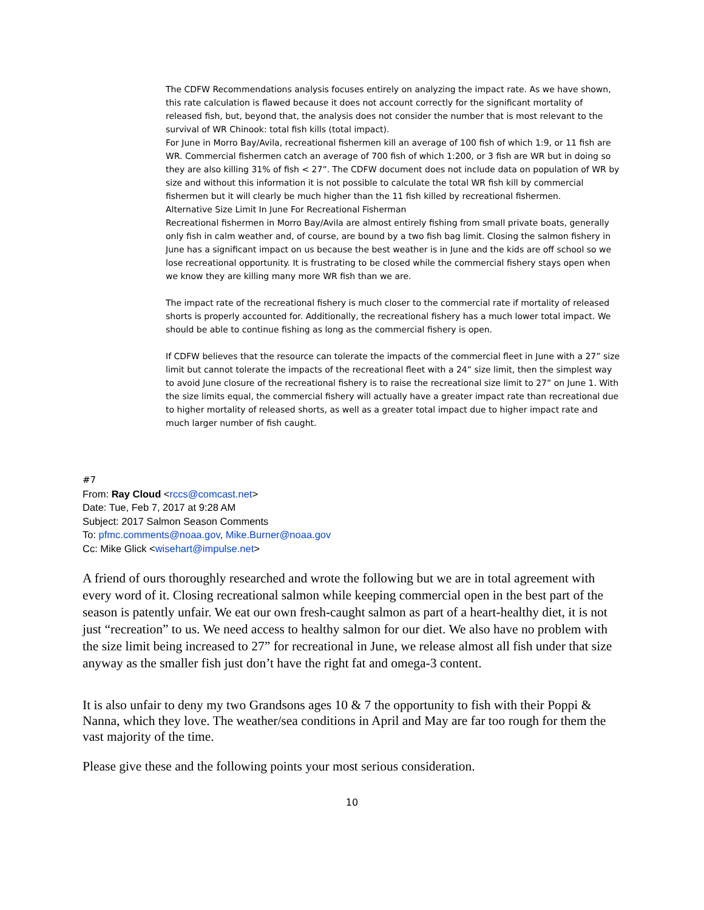The CDFW Recommendations analysis focuses entirely on analyzing the impact rate. As we have shown, this rate calculation is flawed because it does not account correctly for the significant mortality of released fish, but, beyond that, the analysis does not consider the number that is most relevant to the survival of WR Chinook: total fish kills (total impact).
For June in Morro Bay/Avila, recreational fishermen kill an average of 100 fish of which 1:9, or 11 fish are WR. Commercial fishermen catch an average of 700 fish of which 1:200, or 3 fish are WR but in doing so they are also killing 31% of fish < 27”. The CDFW document does not include data on population of WR by size and without this information it is not possible to calculate the total WR fish kill by commercial fishermen but it will clearly be much higher than the 11 fish killed by recreational fishermen.
Alternative Size Limit In June For Recreational Fisherman
Recreational fishermen in Morro Bay/Avila are almost entirely fishing from small private boats, generally only fish in calm weather and, of course, are bound by a two fish bag limit. Closing the salmon fishery in June has a significant impact on us because the best weather is in June and the kids are off school so we lose recreational opportunity. It is frustrating to be closed while the commercial fishery stays open when we know they are killing many more WR fish than we are.
The impact rate of the recreational fishery is much closer to the commercial rate if mortality of released shorts is properly accounted for. Additionally, the recreational fishery has a much lower total impact. We should be able to continue fishing as long as the commercial fishery is open.
If CDFW believes that the resource can tolerate the impacts of the commercial fleet in June with a 27” size limit but cannot tolerate the impacts of the recreational fleet with a 24” size limit, then the simplest way to avoid June closure of the recreational fishery is to raise the recreational size limit to 27” on June 1. With the size limits equal, the commercial fishery will actually have a greater impact rate than recreational due to higher mortality of released shorts, as well as a greater total impact due to higher impact rate and much larger number of fish caught.
#7
From: Ray Cloud <rccs@comcast.net>
Date: Tue, Feb 7, 2017 at 9:28 AM
Subject: 2017 Salmon Season Comments
To: pfmc.comments@noaa.gov, Mike.Burner@noaa.gov
Cc: Mike Glick <wisehart@impulse.net>
A friend of ours thoroughly researched and wrote the following but we are in total agreement with every word of it. Closing recreational salmon while keeping commercial open in the best part of the season is patently unfair. We eat our own fresh-caught salmon as part of a heart-healthy diet, it is not just “recreation” to us. We need access to healthy salmon for our diet. We also have no problem with the size limit being increased to 27” for recreational in June, we release almost all fish under that size anyway as the smaller fish just don’t have the right fat and omega-3 content.
It is also unfair to deny my two Grandsons ages 10 & 7 the opportunity to fish with their Poppi & Nanna, which they love. The weather/sea conditions in April and May are far too rough for them the vast majority of the time.
Please give these and the following points your most serious consideration.
10